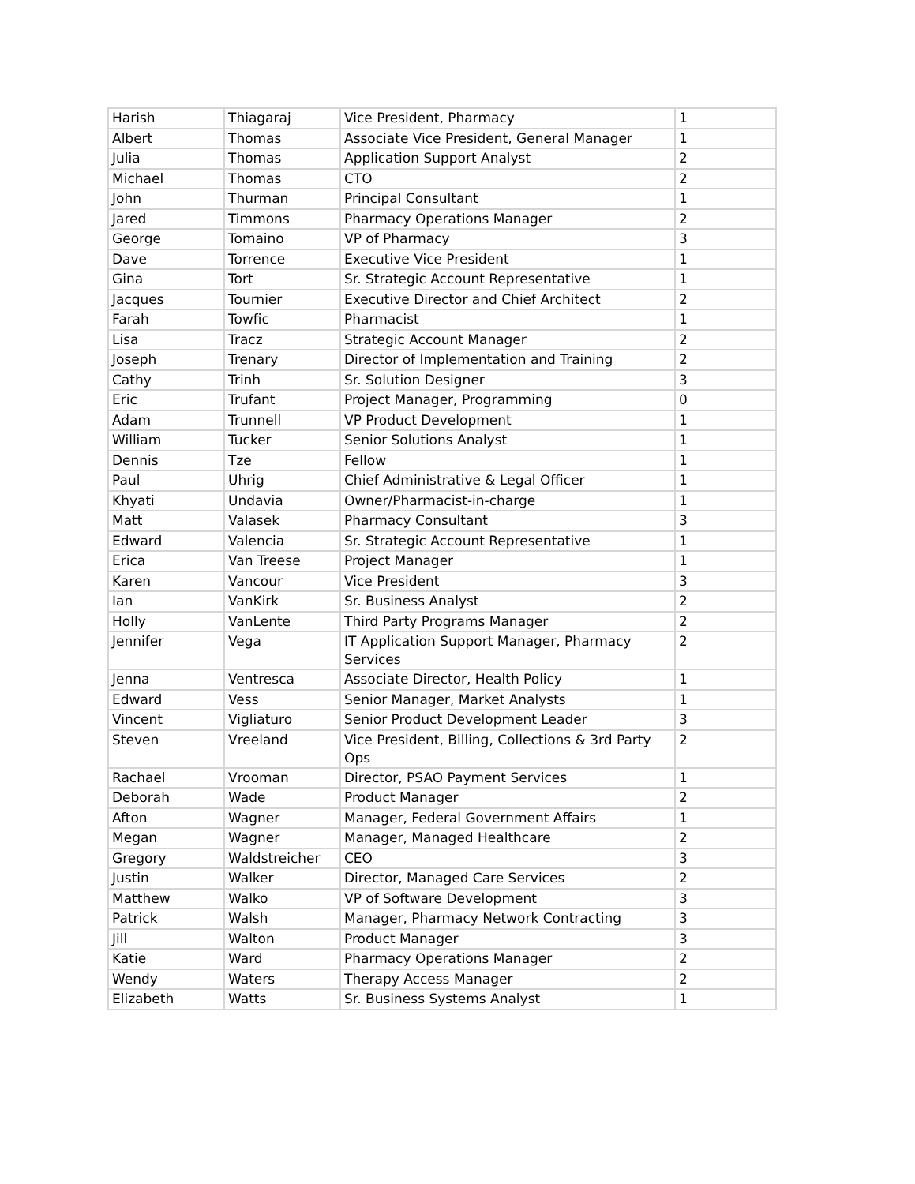| Harish | Thiagaraj | Vice President, Pharmacy | 1 |
| Albert | Thomas | Associate Vice President, General Manager | 1 |
| Julia | Thomas | Application Support Analyst | 2 |
| Michael | Thomas | CTO | 2 |
| John | Thurman | Principal Consultant | 1 |
| Jared | Timmons | Pharmacy Operations Manager | 2 |
| George | Tomaino | VP of Pharmacy | 3 |
| Dave | Torrence | Executive Vice President | 1 |
| Gina | Tort | Sr. Strategic Account Representative | 1 |
| Jacques | Tournier | Executive Director and Chief Architect | 2 |
| Farah | Towfic | Pharmacist | 1 |
| Lisa | Tracz | Strategic Account Manager | 2 |
| Joseph | Trenary | Director of Implementation and Training | 2 |
| Cathy | Trinh | Sr. Solution Designer | 3 |
| Eric | Trufant | Project Manager, Programming | 0 |
| Adam | Trunnell | VP Product Development | 1 |
| William | Tucker | Senior Solutions Analyst | 1 |
| Dennis | Tze | Fellow | 1 |
| Paul | Uhrig | Chief Administrative & Legal Officer | 1 |
| Khyati | Undavia | Owner/Pharmacist-in-charge | 1 |
| Matt | Valasek | Pharmacy Consultant | 3 |
| Edward | Valencia | Sr. Strategic Account Representative | 1 |
| Erica | Van Treese | Project Manager | 1 |
| Karen | Vancour | Vice President | 3 |
| Ian | VanKirk | Sr. Business Analyst | 2 |
| Holly | VanLente | Third Party Programs Manager | 2 |
| Jennifer | Vega | IT Application Support Manager, Pharmacy Services | 2 |
| Jenna | Ventresca | Associate Director, Health Policy | 1 |
| Edward | Vess | Senior Manager, Market Analysts | 1 |
| Vincent | Vigliaturo | Senior Product Development Leader | 3 |
| Steven | Vreeland | Vice President, Billing, Collections & 3rd Party Ops | 2 |
| Rachael | Vrooman | Director, PSAO Payment Services | 1 |
| Deborah | Wade | Product Manager | 2 |
| Afton | Wagner | Manager, Federal Government Affairs | 1 |
| Megan | Wagner | Manager, Managed Healthcare | 2 |
| Gregory | Waldstreicher | CEO | 3 |
| Justin | Walker | Director, Managed Care Services | 2 |
| Matthew | Walko | VP of Software Development | 3 |
| Patrick | Walsh | Manager, Pharmacy Network Contracting | 3 |
| Jill | Walton | Product Manager | 3 |
| Katie | Ward | Pharmacy Operations Manager | 2 |
| Wendy | Waters | Therapy Access Manager | 2 |
| Elizabeth | Watts | Sr. Business Systems Analyst | 1 |